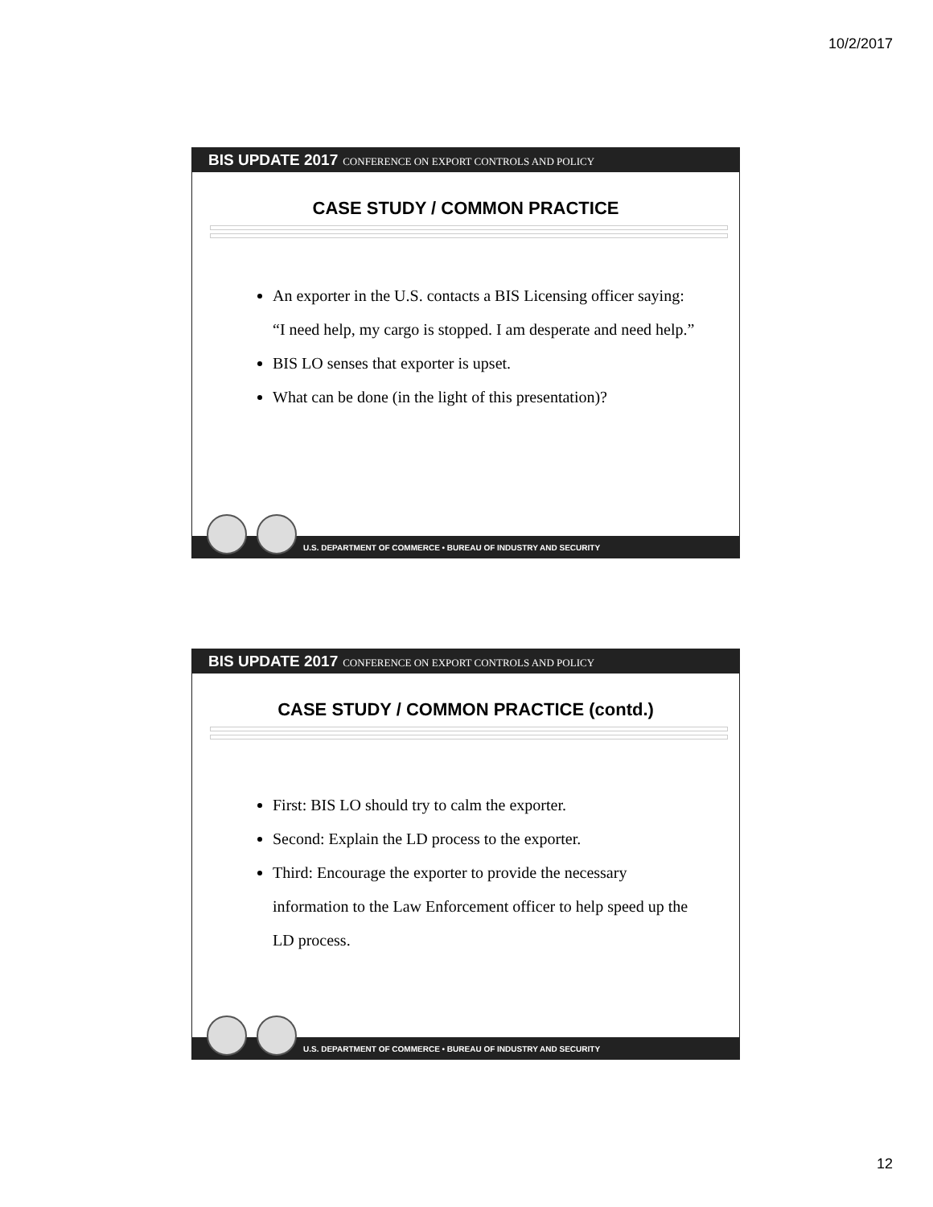10/2/2017
BIS UPDATE 2017 CONFERENCE ON EXPORT CONTROLS AND POLICY
CASE STUDY / COMMON PRACTICE
An exporter in the U.S. contacts a BIS Licensing officer saying: “I need help, my cargo is stopped. I am desperate and need help.”
BIS LO senses that exporter is upset.
What can be done (in the light of this presentation)?
U.S. DEPARTMENT OF COMMERCE • BUREAU OF INDUSTRY AND SECURITY
BIS UPDATE 2017 CONFERENCE ON EXPORT CONTROLS AND POLICY
CASE STUDY / COMMON PRACTICE (contd.)
First: BIS LO should try to calm the exporter.
Second: Explain the LD process to the exporter.
Third: Encourage the exporter to provide the necessary information to the Law Enforcement officer to help speed up the LD process.
U.S. DEPARTMENT OF COMMERCE • BUREAU OF INDUSTRY AND SECURITY
12